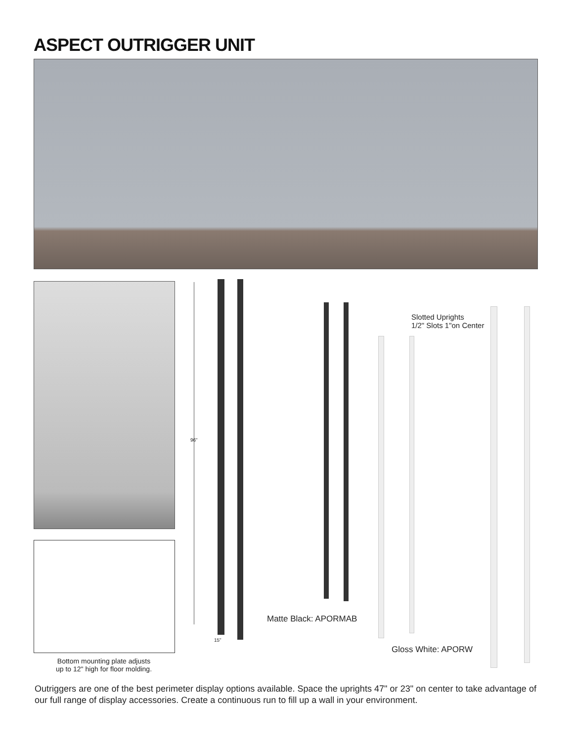ASPECT OUTRIGGER UNIT
Bottom mounting plate adjusts
up to 12" high for floor molding.
96"
15"
Slotted Uprights
1/2" Slots 1"on Center
Matte Black: APORMAB
Gloss White: APORW
Outriggers are one of the best perimeter display options available. Space the uprights 47" or 23" on center to take advantage of our full range of display accessories. Create a continuous run to fill up a wall in your environment.